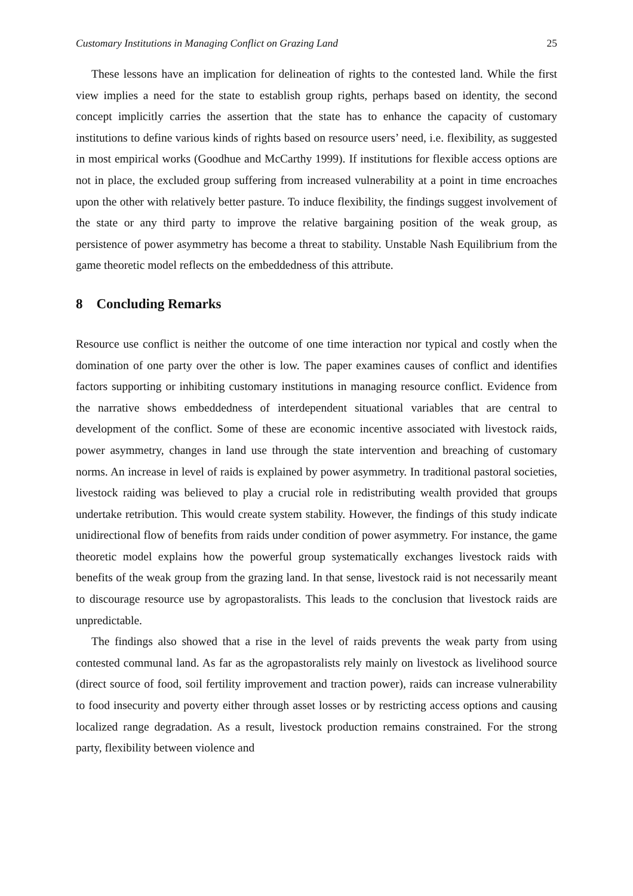Customary Institutions in Managing Conflict on Grazing Land 25
These lessons have an implication for delineation of rights to the contested land. While the first view implies a need for the state to establish group rights, perhaps based on identity, the second concept implicitly carries the assertion that the state has to enhance the capacity of customary institutions to define various kinds of rights based on resource users’ need, i.e. flexibility, as suggested in most empirical works (Goodhue and McCarthy 1999). If institutions for flexible access options are not in place, the excluded group suffering from increased vulnerability at a point in time encroaches upon the other with relatively better pasture. To induce flexibility, the findings suggest involvement of the state or any third party to improve the relative bargaining position of the weak group, as persistence of power asymmetry has become a threat to stability. Unstable Nash Equilibrium from the game theoretic model reflects on the embeddedness of this attribute.
8 Concluding Remarks
Resource use conflict is neither the outcome of one time interaction nor typical and costly when the domination of one party over the other is low. The paper examines causes of conflict and identifies factors supporting or inhibiting customary institutions in managing resource conflict. Evidence from the narrative shows embeddedness of interdependent situational variables that are central to development of the conflict. Some of these are economic incentive associated with livestock raids, power asymmetry, changes in land use through the state intervention and breaching of customary norms. An increase in level of raids is explained by power asymmetry. In traditional pastoral societies, livestock raiding was believed to play a crucial role in redistributing wealth provided that groups undertake retribution. This would create system stability. However, the findings of this study indicate unidirectional flow of benefits from raids under condition of power asymmetry. For instance, the game theoretic model explains how the powerful group systematically exchanges livestock raids with benefits of the weak group from the grazing land. In that sense, livestock raid is not necessarily meant to discourage resource use by agropastoralists. This leads to the conclusion that livestock raids are unpredictable.
The findings also showed that a rise in the level of raids prevents the weak party from using contested communal land. As far as the agropastoralists rely mainly on livestock as livelihood source (direct source of food, soil fertility improvement and traction power), raids can increase vulnerability to food insecurity and poverty either through asset losses or by restricting access options and causing localized range degradation. As a result, livestock production remains constrained. For the strong party, flexibility between violence and